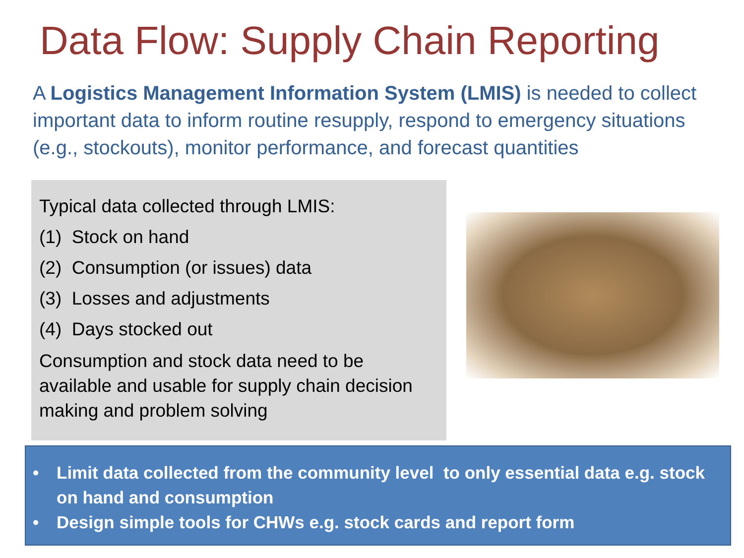Data Flow: Supply Chain Reporting
A Logistics Management Information System (LMIS) is needed to collect important data to inform routine resupply, respond to emergency situations (e.g., stockouts), monitor performance, and forecast quantities
Typical data collected through LMIS:
(1) Stock on hand
(2) Consumption (or issues) data
(3) Losses and adjustments
(4) Days stocked out
Consumption and stock data need to be available and usable for supply chain decision making and problem solving
• Limit data collected from the community level to only essential data e.g. stock on hand and consumption
• Design simple tools for CHWs e.g. stock cards and report form